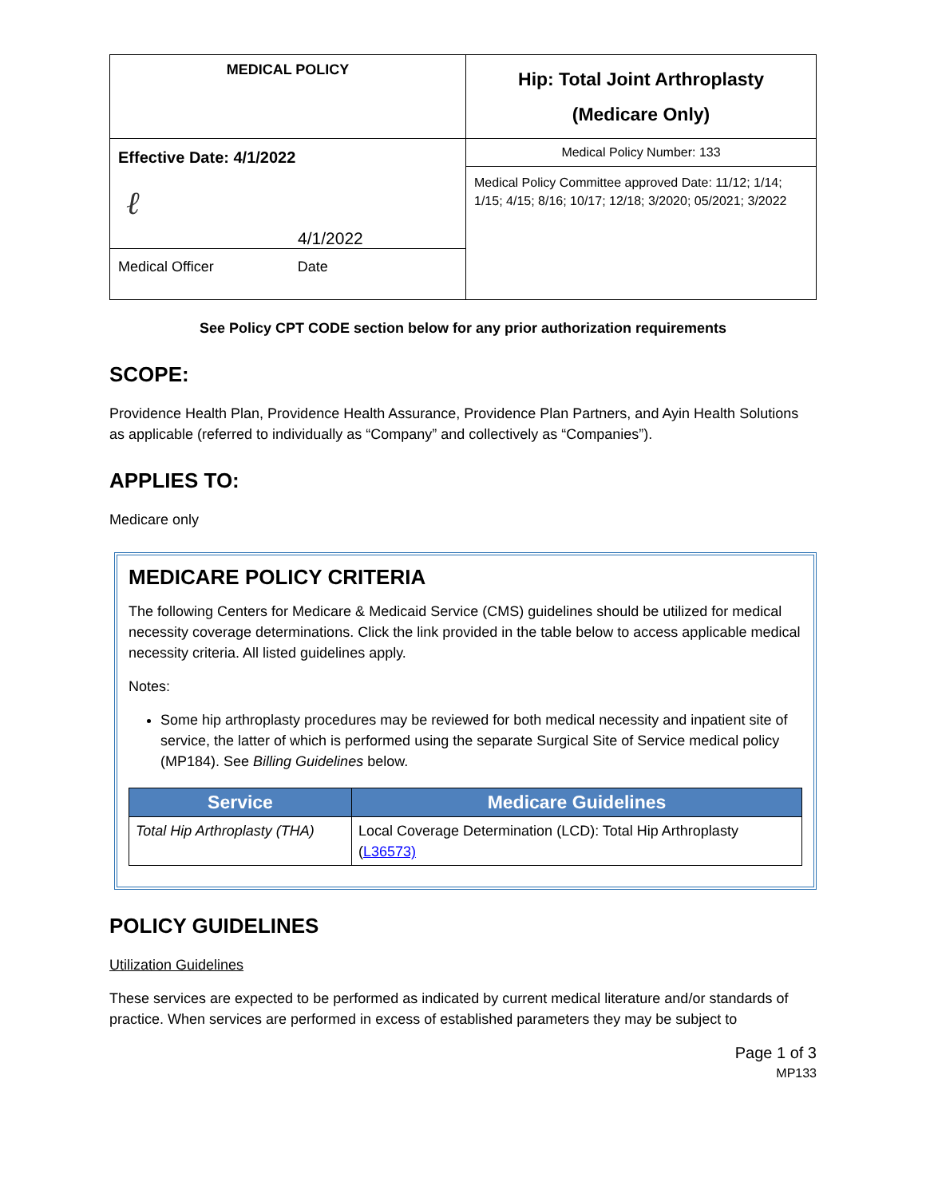| MEDICAL POLICY | Hip: Total Joint Arthroplasty (Medicare Only) |
| Effective Date: 4/1/2022 ℓ 4/1/2022 Medical Officer Date | Medical Policy Number: 133 |
| | Medical Policy Committee approved Date: 11/12; 1/14; 1/15; 4/15; 8/16; 10/17; 12/18; 3/2020; 05/2021; 3/2022 |
See Policy CPT CODE section below for any prior authorization requirements
SCOPE:
Providence Health Plan, Providence Health Assurance, Providence Plan Partners, and Ayin Health Solutions as applicable (referred to individually as “Company” and collectively as “Companies”).
APPLIES TO:
Medicare only
MEDICARE POLICY CRITERIA
The following Centers for Medicare & Medicaid Service (CMS) guidelines should be utilized for medical necessity coverage determinations. Click the link provided in the table below to access applicable medical necessity criteria. All listed guidelines apply.
Notes:
Some hip arthroplasty procedures may be reviewed for both medical necessity and inpatient site of service, the latter of which is performed using the separate Surgical Site of Service medical policy (MP184). See Billing Guidelines below.
| Service | Medicare Guidelines |
| --- | --- |
| Total Hip Arthroplasty (THA) | Local Coverage Determination (LCD): Total Hip Arthroplasty ( L36573) |
POLICY GUIDELINES
Utilization Guidelines
These services are expected to be performed as indicated by current medical literature and/or standards of practice. When services are performed in excess of established parameters they may be subject to
Page 1 of 3
MP133